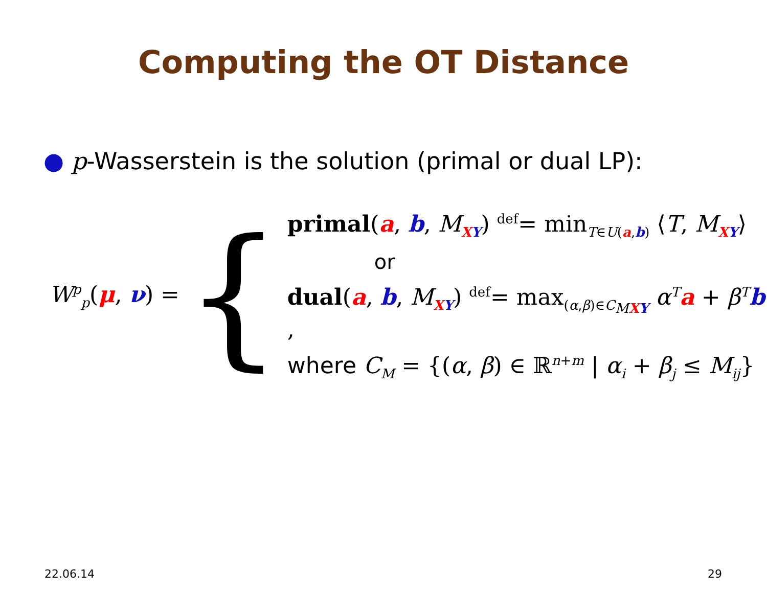Computing the OT Distance
● p-Wasserstein is the solution (primal or dual LP):
W<sup>p</sup><sub>p</sub>(μ, ν) =
{
primal(a, b, M<sub>XY</sub>) <sup>def</sup>= min<sub>T∈U(a,b)</sub> ⟨T, M<sub>XY</sub>⟩
or
dual(a, b, M<sub>XY</sub>) <sup>def</sup>= max<sub>(α,β)∈C<sub>MXY</sub></sub> α<sup>T</sup>a + β<sup>T</sup>b ,
where C<sub>M</sub> = {(α, β) ∈ ℝ<sup>n+m</sup> | α<sub>i</sub> + β<sub>j</sub> ≤ M<sub>ij</sub>}
22.06.14 29